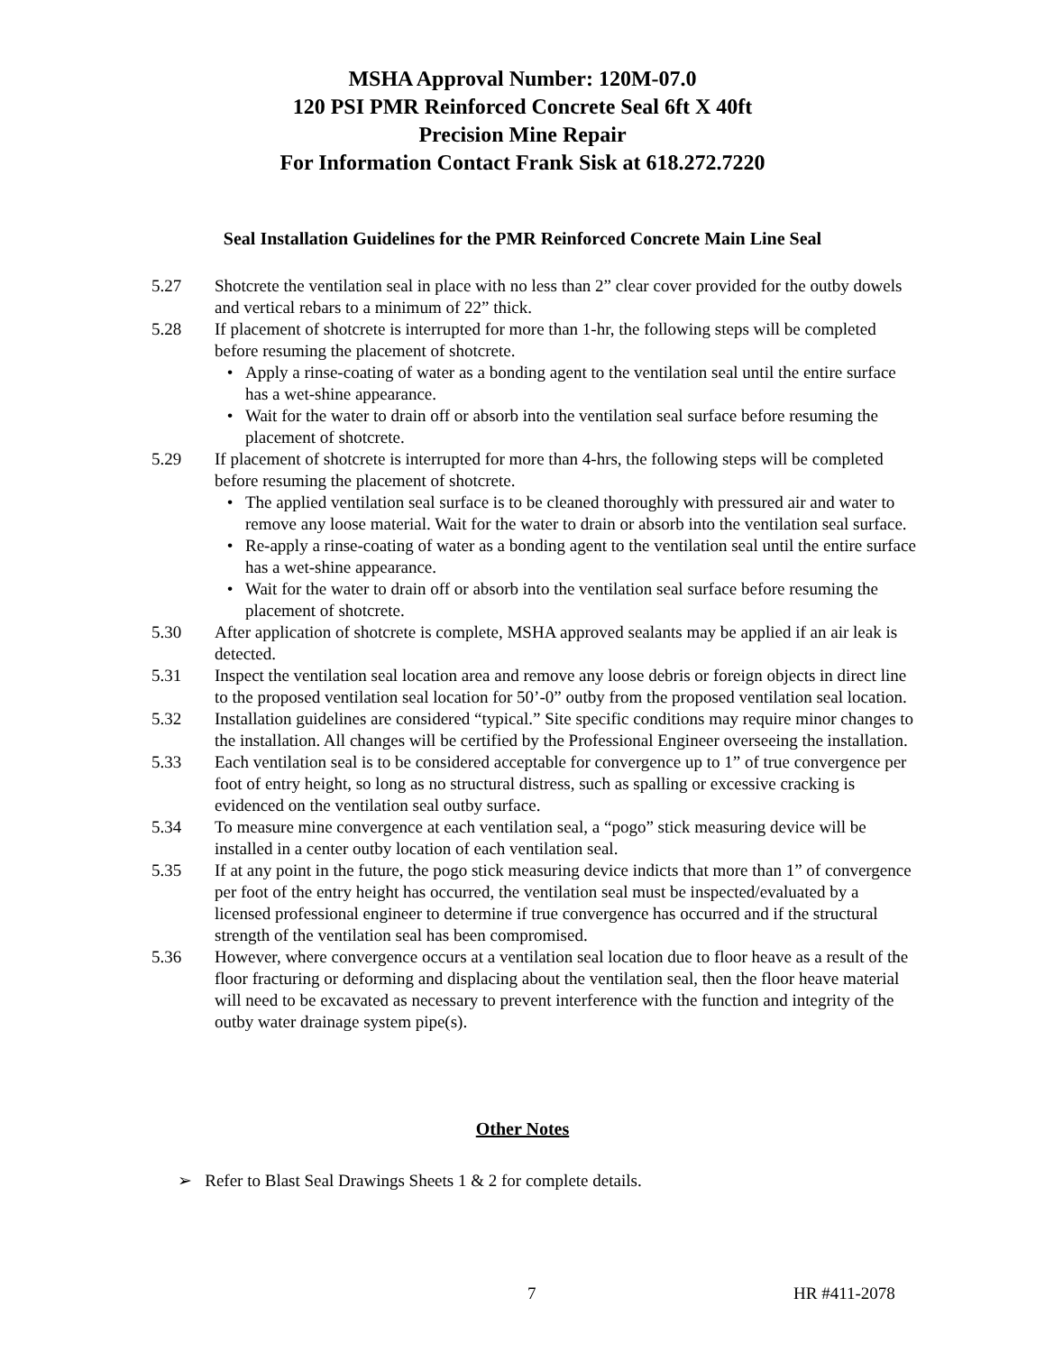MSHA Approval Number: 120M-07.0
120 PSI PMR Reinforced Concrete Seal 6ft X 40ft
Precision Mine Repair
For Information Contact Frank Sisk at 618.272.7220
Seal Installation Guidelines for the PMR Reinforced Concrete Main Line Seal
5.27 Shotcrete the ventilation seal in place with no less than 2” clear cover provided for the outby dowels and vertical rebars to a minimum of 22” thick.
5.28 If placement of shotcrete is interrupted for more than 1-hr, the following steps will be completed before resuming the placement of shotcrete.
• Apply a rinse-coating of water as a bonding agent to the ventilation seal until the entire surface has a wet-shine appearance.
• Wait for the water to drain off or absorb into the ventilation seal surface before resuming the placement of shotcrete.
5.29 If placement of shotcrete is interrupted for more than 4-hrs, the following steps will be completed before resuming the placement of shotcrete.
• The applied ventilation seal surface is to be cleaned thoroughly with pressured air and water to remove any loose material. Wait for the water to drain or absorb into the ventilation seal surface.
• Re-apply a rinse-coating of water as a bonding agent to the ventilation seal until the entire surface has a wet-shine appearance.
• Wait for the water to drain off or absorb into the ventilation seal surface before resuming the placement of shotcrete.
5.30 After application of shotcrete is complete, MSHA approved sealants may be applied if an air leak is detected.
5.31 Inspect the ventilation seal location area and remove any loose debris or foreign objects in direct line to the proposed ventilation seal location for 50’-0” outby from the proposed ventilation seal location.
5.32 Installation guidelines are considered “typical.” Site specific conditions may require minor changes to the installation. All changes will be certified by the Professional Engineer overseeing the installation.
5.33 Each ventilation seal is to be considered acceptable for convergence up to 1” of true convergence per foot of entry height, so long as no structural distress, such as spalling or excessive cracking is evidenced on the ventilation seal outby surface.
5.34 To measure mine convergence at each ventilation seal, a “pogo” stick measuring device will be installed in a center outby location of each ventilation seal.
5.35 If at any point in the future, the pogo stick measuring device indicts that more than 1” of convergence per foot of the entry height has occurred, the ventilation seal must be inspected/evaluated by a licensed professional engineer to determine if true convergence has occurred and if the structural strength of the ventilation seal has been compromised.
5.36 However, where convergence occurs at a ventilation seal location due to floor heave as a result of the floor fracturing or deforming and displacing about the ventilation seal, then the floor heave material will need to be excavated as necessary to prevent interference with the function and integrity of the outby water drainage system pipe(s).
Other Notes
➢ Refer to Blast Seal Drawings Sheets 1 & 2 for complete details.
7 HR #411-2078